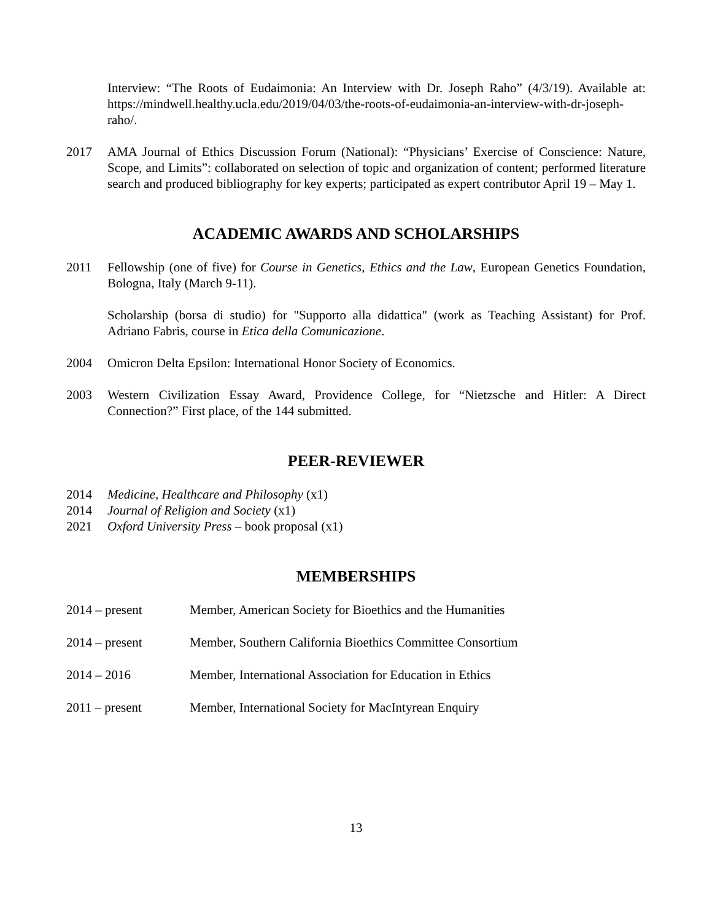Interview: “The Roots of Eudaimonia: An Interview with Dr. Joseph Raho” (4/3/19). Available at: https://mindwell.healthy.ucla.edu/2019/04/03/the-roots-of-eudaimonia-an-interview-with-dr-joseph-raho/.
2017 AMA Journal of Ethics Discussion Forum (National): “Physicians’ Exercise of Conscience: Nature, Scope, and Limits”: collaborated on selection of topic and organization of content; performed literature search and produced bibliography for key experts; participated as expert contributor April 19 – May 1.
ACADEMIC AWARDS AND SCHOLARSHIPS
2011 Fellowship (one of five) for Course in Genetics, Ethics and the Law, European Genetics Foundation, Bologna, Italy (March 9-11).
Scholarship (borsa di studio) for "Supporto alla didattica" (work as Teaching Assistant) for Prof. Adriano Fabris, course in Etica della Comunicazione.
2004 Omicron Delta Epsilon: International Honor Society of Economics.
2003 Western Civilization Essay Award, Providence College, for “Nietzsche and Hitler: A Direct Connection?” First place, of the 144 submitted.
PEER-REVIEWER
2014 Medicine, Healthcare and Philosophy (x1)
2014 Journal of Religion and Society (x1)
2021 Oxford University Press – book proposal (x1)
MEMBERSHIPS
2014 – present Member, American Society for Bioethics and the Humanities
2014 – present Member, Southern California Bioethics Committee Consortium
2014 – 2016 Member, International Association for Education in Ethics
2011 – present Member, International Society for MacIntyrean Enquiry
13